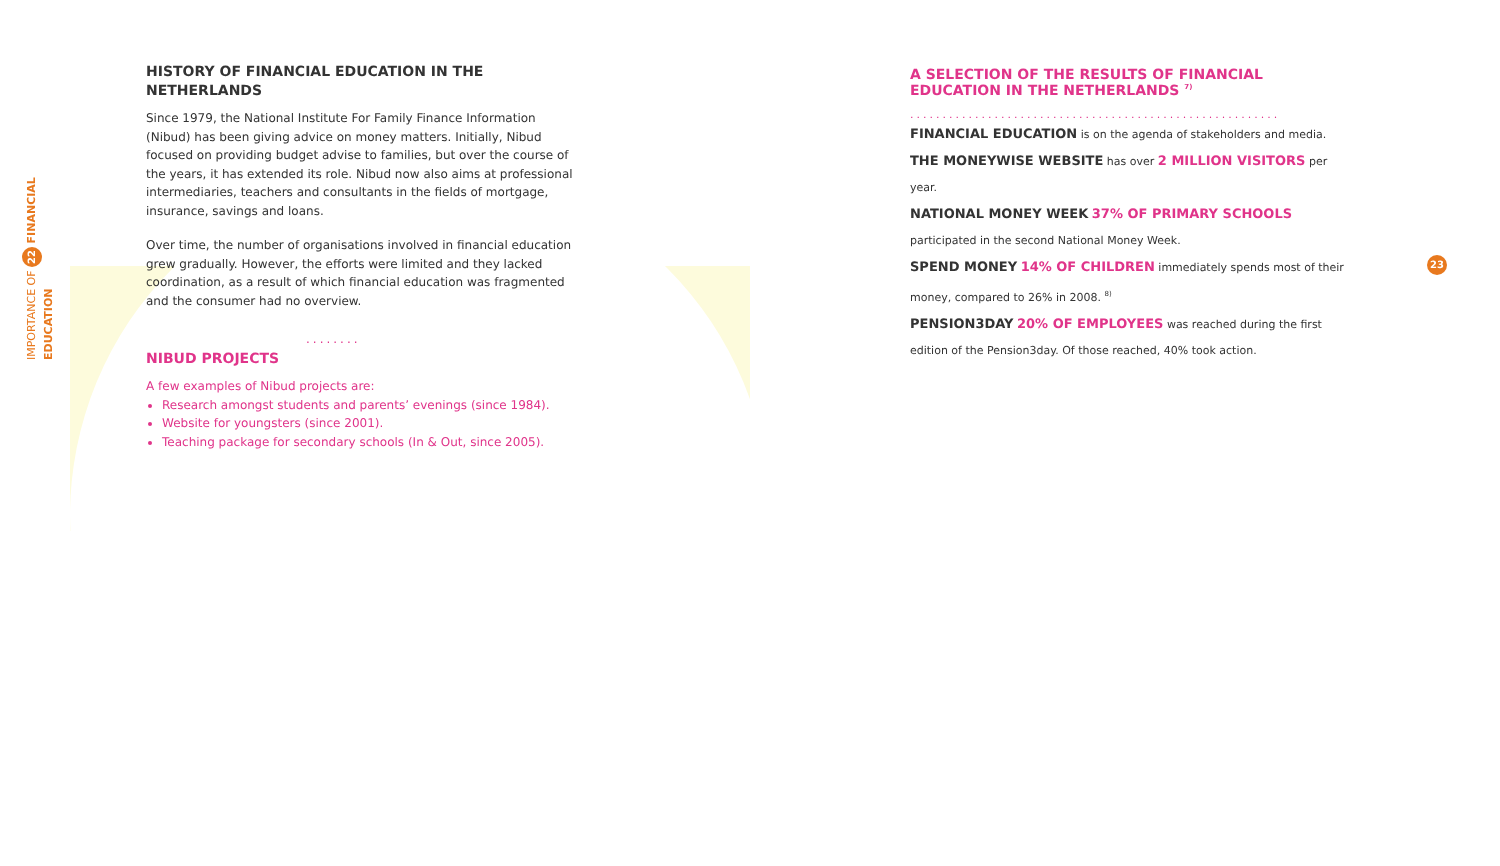IMPORTANCE OF 22 FINANCIAL EDUCATION
HISTORY OF FINANCIAL EDUCATION IN THE NETHERLANDS
Since 1979, the National Institute For Family Finance Information (Nibud) has been giving advice on money matters. Initially, Nibud focused on providing budget advise to families, but over the course of the years, it has extended its role. Nibud now also aims at professional intermediaries, teachers and consultants in the fields of mortgage, insurance, savings and loans.
Over time, the number of organisations involved in financial education grew gradually. However, the efforts were limited and they lacked coordination, as a result of which financial education was fragmented and the consumer had no overview.
........
NIBUD PROJECTS
A few examples of Nibud projects are:
Research amongst students and parents’ evenings (since 1984).
Website for youngsters (since 2001).
Teaching package for secondary schools (In & Out, since 2005).
A SELECTION OF THE RESULTS OF FINANCIAL EDUCATION IN THE NETHERLANDS <sup>7)</sup>
.........................................................
FINANCIAL EDUCATION is on the agenda of stakeholders and media.
THE MONEYWISE WEBSITE has over 2 MILLION VISITORS per year.
NATIONAL MONEY WEEK 37% OF PRIMARY SCHOOLS participated in the second National Money Week.
SPEND MONEY 14% OF CHILDREN immediately spends most of their money, compared to 26% in 2008. <sup>8)</sup>
PENSION3DAY 20% OF EMPLOYEES was reached during the first edition of the Pension3day. Of those reached, 40% took action.
23